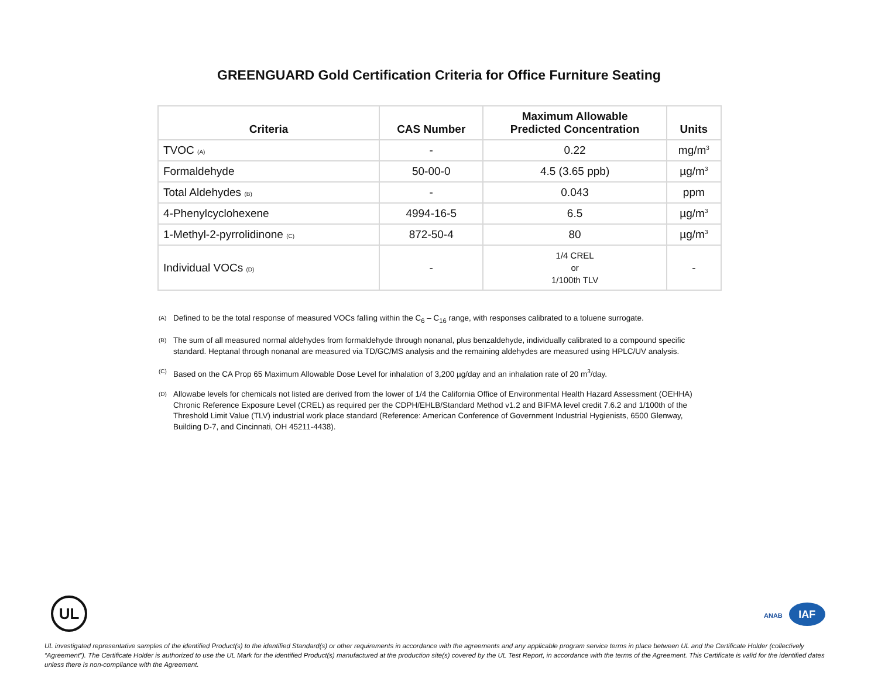GREENGUARD Gold Certification Criteria for Office Furniture Seating
| Criteria | CAS Number | Maximum Allowable Predicted Concentration | Units |
| --- | --- | --- | --- |
| TVOC (A) | - | 0.22 | mg/m<sup>3</sup> |
| Formaldehyde | 50-00-0 | 4.5 (3.65 ppb) | µg/m<sup>3</sup> |
| Total Aldehydes (B) | - | 0.043 | ppm |
| 4-Phenylcyclohexene | 4994-16-5 | 6.5 | µg/m<sup>3</sup> |
| 1-Methyl-2-pyrrolidinone (C) | 872-50-4 | 80 | µg/m<sup>3</sup> |
| Individual VOCs (D) | - | 1/4 CREL or 1/100th TLV | - |
<sup>(A)</sup> Defined to be the total response of measured VOCs falling within the C<sub>6</sub> – C<sub>16</sub> range, with responses calibrated to a toluene surrogate.
<sup>(B)</sup> The sum of all measured normal aldehydes from formaldehyde through nonanal, plus benzaldehyde, individually calibrated to a compound specific standard. Heptanal through nonanal are measured via TD/GC/MS analysis and the remaining aldehydes are measured using HPLC/UV analysis.
<sup>(C)</sup> Based on the CA Prop 65 Maximum Allowable Dose Level for inhalation of 3,200 µg/day and an inhalation rate of 20 m<sup>3</sup>/day.
<sup>(D)</sup> Allowabe levels for chemicals not listed are derived from the lower of 1/4 the California Office of Environmental Health Hazard Assessment (OEHHA) Chronic Reference Exposure Level (CREL) as required per the CDPH/EHLB/Standard Method v1.2 and BIFMA level credit 7.6.2 and 1/100th of the Threshold Limit Value (TLV) industrial work place standard (Reference: American Conference of Government Industrial Hygienists, 6500 Glenway, Building D-7, and Cincinnati, OH 45211-4438).
UL ANAB IAF
UL investigated representative samples of the identified Product(s) to the identified Standard(s) or other requirements in accordance with the agreements and any applicable program service terms in place between UL and the Certificate Holder (collectively “Agreement”). The Certificate Holder is authorized to use the UL Mark for the identified Product(s) manufactured at the production site(s) covered by the UL Test Report, in accordance with the terms of the Agreement. This Certificate is valid for the identified dates unless there is non-compliance with the Agreement.